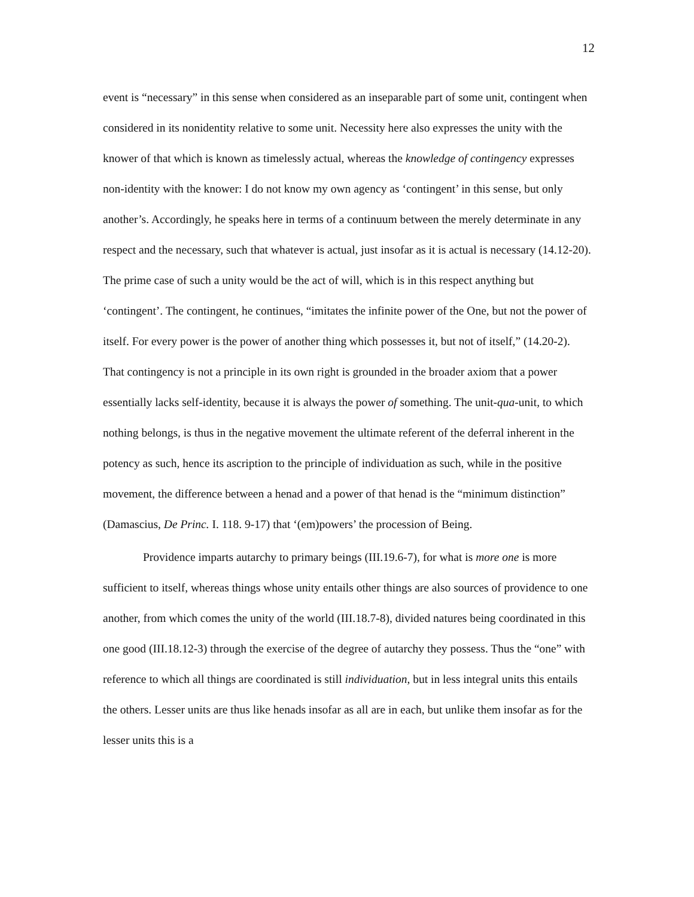12
event is “necessary” in this sense when considered as an inseparable part of some unit, contingent when considered in its nonidentity relative to some unit. Necessity here also expresses the unity with the knower of that which is known as timelessly actual, whereas the knowledge of contingency expresses non-identity with the knower: I do not know my own agency as ‘contingent’ in this sense, but only another’s. Accordingly, he speaks here in terms of a continuum between the merely determinate in any respect and the necessary, such that whatever is actual, just insofar as it is actual is necessary (14.12-20). The prime case of such a unity would be the act of will, which is in this respect anything but ‘contingent’. The contingent, he continues, “imitates the infinite power of the One, but not the power of itself. For every power is the power of another thing which possesses it, but not of itself,” (14.20-2). That contingency is not a principle in its own right is grounded in the broader axiom that a power essentially lacks self-identity, because it is always the power of something. The unit-qua-unit, to which nothing belongs, is thus in the negative movement the ultimate referent of the deferral inherent in the potency as such, hence its ascription to the principle of individuation as such, while in the positive movement, the difference between a henad and a power of that henad is the “minimum distinction” (Damascius, De Princ. I. 118. 9-17) that ‘(em)powers’ the procession of Being.
Providence imparts autarchy to primary beings (III.19.6-7), for what is more one is more sufficient to itself, whereas things whose unity entails other things are also sources of providence to one another, from which comes the unity of the world (III.18.7-8), divided natures being coordinated in this one good (III.18.12-3) through the exercise of the degree of autarchy they possess. Thus the “one” with reference to which all things are coordinated is still individuation, but in less integral units this entails the others. Lesser units are thus like henads insofar as all are in each, but unlike them insofar as for the lesser units this is a